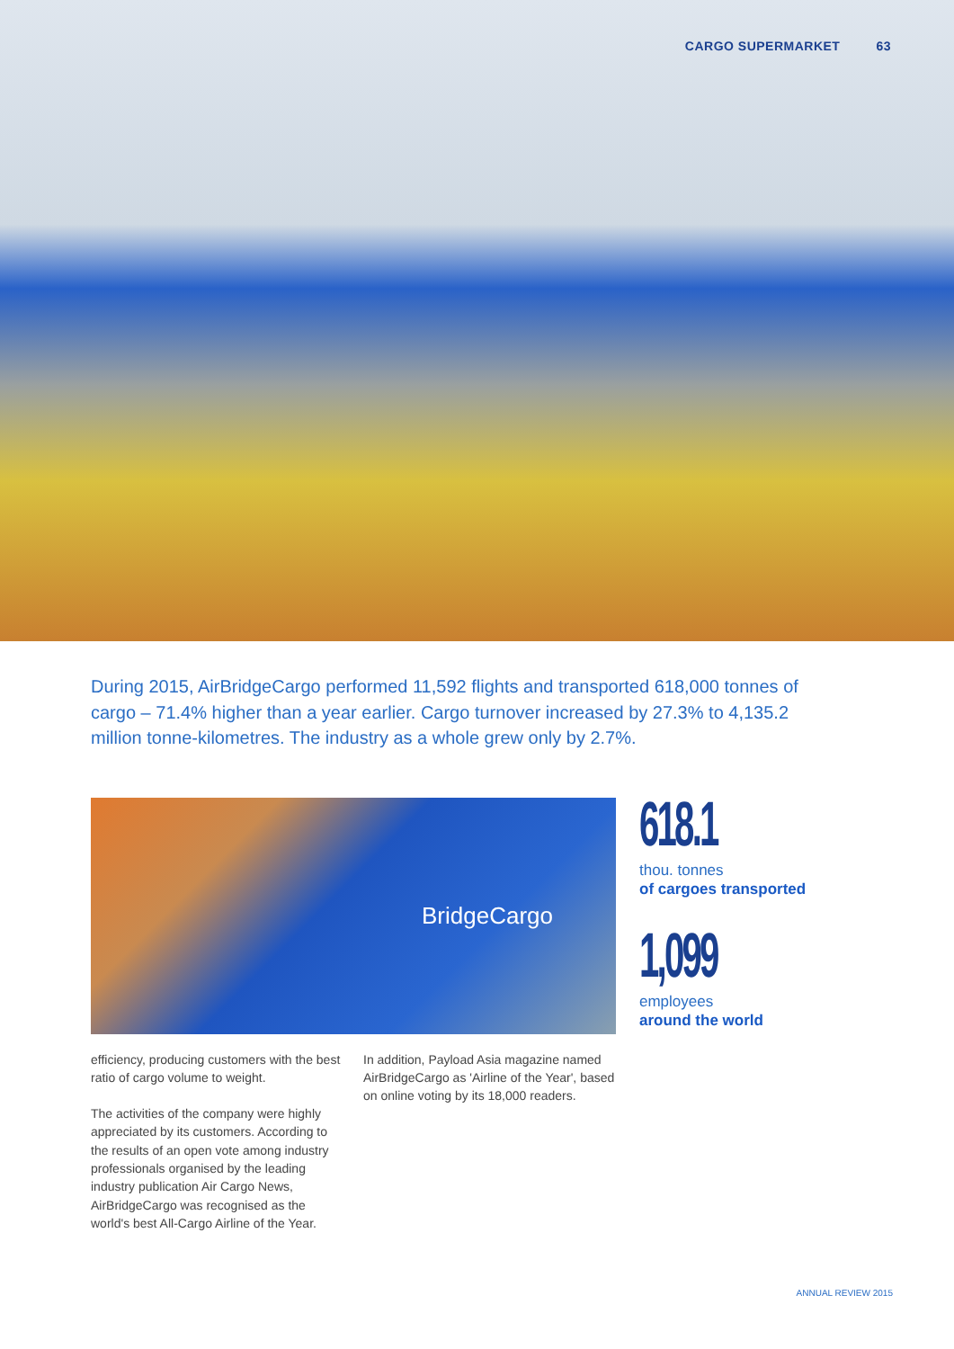CARGO SUPERMARKET 63
During 2015, AirBridgeCargo performed 11,592 flights and transported 618,000 tonnes of cargo – 71.4% higher than a year earlier. Cargo turnover increased by 27.3% to 4,135.2 million tonne-kilometres. The industry as a whole grew only by 2.7%.
BridgeCargo
618.1
thou. tonnes
of cargoes transported
1,099
employees
around the world
efficiency, producing customers with the best ratio of cargo volume to weight.
The activities of the company were highly appreciated by its customers. According to the results of an open vote among industry professionals organised by the leading industry publication Air Cargo News, AirBridgeCargo was recognised as the world's best All-Cargo Airline of the Year.
In addition, Payload Asia magazine named AirBridgeCargo as 'Airline of the Year', based on online voting by its 18,000 readers.
ANNUAL REVIEW 2015